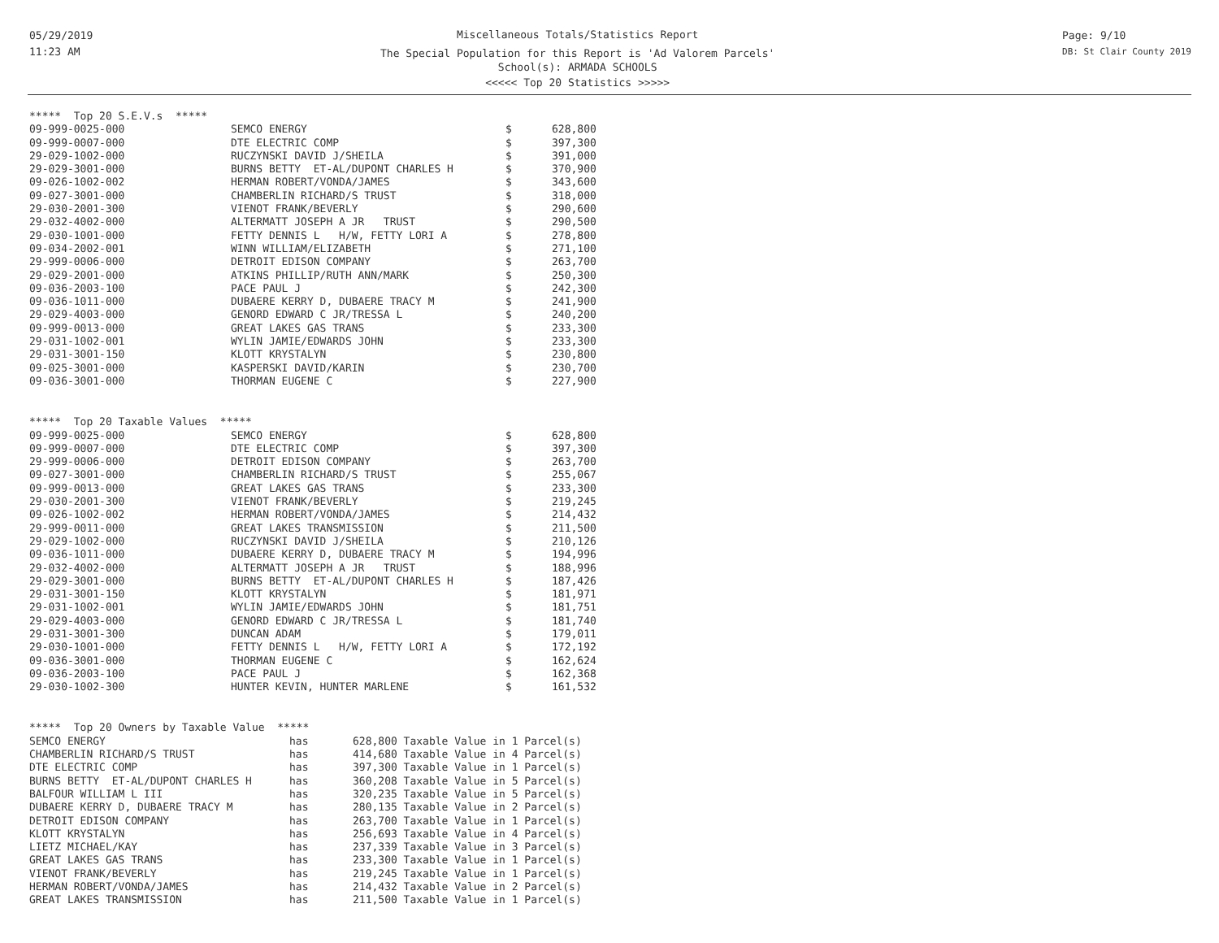05/29/2019
11:23 AM
Miscellaneous Totals/Statistics Report
The Special Population for this Report is 'Ad Valorem Parcels'
School(s): ARMADA SCHOOLS
<<<<< Top 20 Statistics >>>>>
Page: 9/10
DB: St Clair County 2019
| ***** Top 20 S.E.V.s ***** | | | |
| --- | --- | --- | --- |
| 09-999-0025-000 | SEMCO ENERGY | $ | 628,800 |
| 09-999-0007-000 | DTE ELECTRIC COMP | $ | 397,300 |
| 29-029-1002-000 | RUCZYNSKI DAVID J/SHEILA | $ | 391,000 |
| 29-029-3001-000 | BURNS BETTY ET-AL/DUPONT CHARLES H | $ | 370,900 |
| 09-026-1002-002 | HERMAN ROBERT/VONDA/JAMES | $ | 343,600 |
| 09-027-3001-000 | CHAMBERLIN RICHARD/S TRUST | $ | 318,000 |
| 29-030-2001-300 | VIENOT FRANK/BEVERLY | $ | 290,600 |
| 29-032-4002-000 | ALTERMATT JOSEPH A JR TRUST | $ | 290,500 |
| 29-030-1001-000 | FETTY DENNIS L H/W, FETTY LORI A | $ | 278,800 |
| 09-034-2002-001 | WINN WILLIAM/ELIZABETH | $ | 271,100 |
| 29-999-0006-000 | DETROIT EDISON COMPANY | $ | 263,700 |
| 29-029-2001-000 | ATKINS PHILLIP/RUTH ANN/MARK | $ | 250,300 |
| 09-036-2003-100 | PACE PAUL J | $ | 242,300 |
| 09-036-1011-000 | DUBAERE KERRY D, DUBAERE TRACY M | $ | 241,900 |
| 29-029-4003-000 | GENORD EDWARD C JR/TRESSA L | $ | 240,200 |
| 09-999-0013-000 | GREAT LAKES GAS TRANS | $ | 233,300 |
| 29-031-1002-001 | WYLIN JAMIE/EDWARDS JOHN | $ | 233,300 |
| 29-031-3001-150 | KLOTT KRYSTALYN | $ | 230,800 |
| 09-025-3001-000 | KASPERSKI DAVID/KARIN | $ | 230,700 |
| 09-036-3001-000 | THORMAN EUGENE C | $ | 227,900 |
| ***** Top 20 Taxable Values ***** | | | |
| --- | --- | --- | --- |
| 09-999-0025-000 | SEMCO ENERGY | $ | 628,800 |
| 09-999-0007-000 | DTE ELECTRIC COMP | $ | 397,300 |
| 29-999-0006-000 | DETROIT EDISON COMPANY | $ | 263,700 |
| 09-027-3001-000 | CHAMBERLIN RICHARD/S TRUST | $ | 255,067 |
| 09-999-0013-000 | GREAT LAKES GAS TRANS | $ | 233,300 |
| 29-030-2001-300 | VIENOT FRANK/BEVERLY | $ | 219,245 |
| 09-026-1002-002 | HERMAN ROBERT/VONDA/JAMES | $ | 214,432 |
| 29-999-0011-000 | GREAT LAKES TRANSMISSION | $ | 211,500 |
| 29-029-1002-000 | RUCZYNSKI DAVID J/SHEILA | $ | 210,126 |
| 09-036-1011-000 | DUBAERE KERRY D, DUBAERE TRACY M | $ | 194,996 |
| 29-032-4002-000 | ALTERMATT JOSEPH A JR TRUST | $ | 188,996 |
| 29-029-3001-000 | BURNS BETTY ET-AL/DUPONT CHARLES H | $ | 187,426 |
| 29-031-3001-150 | KLOTT KRYSTALYN | $ | 181,971 |
| 29-031-1002-001 | WYLIN JAMIE/EDWARDS JOHN | $ | 181,751 |
| 29-029-4003-000 | GENORD EDWARD C JR/TRESSA L | $ | 181,740 |
| 29-031-3001-300 | DUNCAN ADAM | $ | 179,011 |
| 29-030-1001-000 | FETTY DENNIS L H/W, FETTY LORI A | $ | 172,192 |
| 09-036-3001-000 | THORMAN EUGENE C | $ | 162,624 |
| 09-036-2003-100 | PACE PAUL J | $ | 162,368 |
| 29-030-1002-300 | HUNTER KEVIN, HUNTER MARLENE | $ | 161,532 |
| ***** Top 20 Owners by Taxable Value ***** | | |
| --- | --- | --- |
| SEMCO ENERGY | has | 628,800 Taxable Value in 1 Parcel(s) |
| CHAMBERLIN RICHARD/S TRUST | has | 414,680 Taxable Value in 4 Parcel(s) |
| DTE ELECTRIC COMP | has | 397,300 Taxable Value in 1 Parcel(s) |
| BURNS BETTY ET-AL/DUPONT CHARLES H | has | 360,208 Taxable Value in 5 Parcel(s) |
| BALFOUR WILLIAM L III | has | 320,235 Taxable Value in 5 Parcel(s) |
| DUBAERE KERRY D, DUBAERE TRACY M | has | 280,135 Taxable Value in 2 Parcel(s) |
| DETROIT EDISON COMPANY | has | 263,700 Taxable Value in 1 Parcel(s) |
| KLOTT KRYSTALYN | has | 256,693 Taxable Value in 4 Parcel(s) |
| LIETZ MICHAEL/KAY | has | 237,339 Taxable Value in 3 Parcel(s) |
| GREAT LAKES GAS TRANS | has | 233,300 Taxable Value in 1 Parcel(s) |
| VIENOT FRANK/BEVERLY | has | 219,245 Taxable Value in 1 Parcel(s) |
| HERMAN ROBERT/VONDA/JAMES | has | 214,432 Taxable Value in 2 Parcel(s) |
| GREAT LAKES TRANSMISSION | has | 211,500 Taxable Value in 1 Parcel(s) |